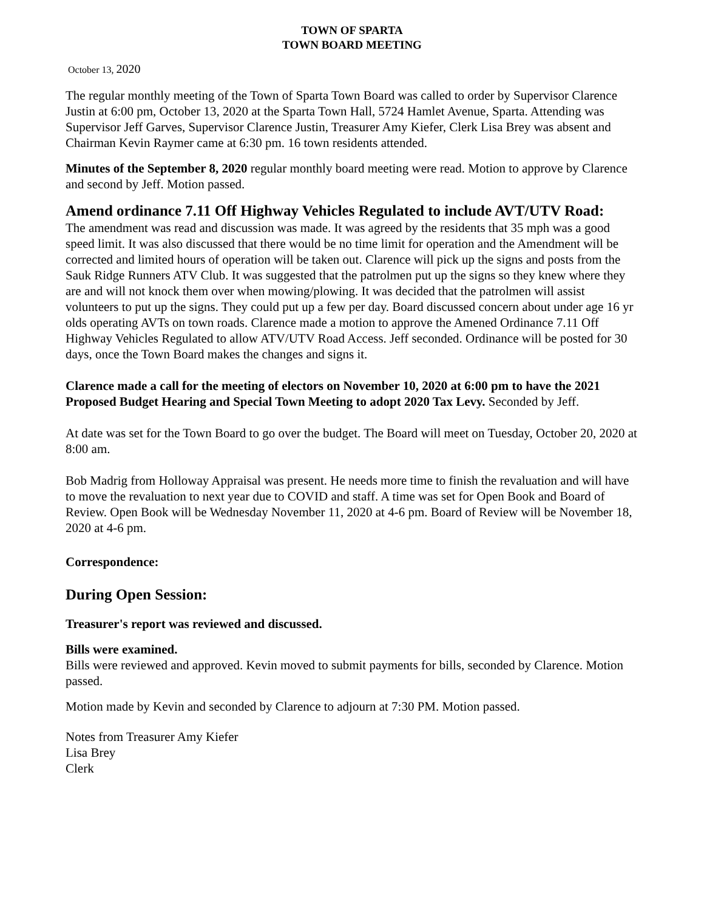TOWN OF SPARTA
TOWN BOARD MEETING
October 13, 2020
The regular monthly meeting of the Town of Sparta Town Board was called to order by Supervisor Clarence Justin at 6:00 pm, October 13, 2020 at the Sparta Town Hall, 5724 Hamlet Avenue, Sparta. Attending was Supervisor Jeff Garves, Supervisor Clarence Justin, Treasurer Amy Kiefer, Clerk Lisa Brey was absent and Chairman Kevin Raymer came at 6:30 pm. 16 town residents attended.
Minutes of the September 8, 2020 regular monthly board meeting were read. Motion to approve by Clarence and second by Jeff. Motion passed.
Amend ordinance 7.11 Off Highway Vehicles Regulated to include AVT/UTV Road:
The amendment was read and discussion was made. It was agreed by the residents that 35 mph was a good speed limit. It was also discussed that there would be no time limit for operation and the Amendment will be corrected and limited hours of operation will be taken out. Clarence will pick up the signs and posts from the Sauk Ridge Runners ATV Club. It was suggested that the patrolmen put up the signs so they knew where they are and will not knock them over when mowing/plowing. It was decided that the patrolmen will assist volunteers to put up the signs. They could put up a few per day. Board discussed concern about under age 16 yr olds operating AVTs on town roads. Clarence made a motion to approve the Amened Ordinance 7.11 Off Highway Vehicles Regulated to allow ATV/UTV Road Access. Jeff seconded. Ordinance will be posted for 30 days, once the Town Board makes the changes and signs it.
Clarence made a call for the meeting of electors on November 10, 2020 at 6:00 pm to have the 2021 Proposed Budget Hearing and Special Town Meeting to adopt 2020 Tax Levy. Seconded by Jeff.
At date was set for the Town Board to go over the budget. The Board will meet on Tuesday, October 20, 2020 at 8:00 am.
Bob Madrig from Holloway Appraisal was present. He needs more time to finish the revaluation and will have to move the revaluation to next year due to COVID and staff. A time was set for Open Book and Board of Review. Open Book will be Wednesday November 11, 2020 at 4-6 pm. Board of Review will be November 18, 2020 at 4-6 pm.
Correspondence:
During Open Session:
Treasurer's report was reviewed and discussed.
Bills were examined.
Bills were reviewed and approved. Kevin moved to submit payments for bills, seconded by Clarence. Motion passed.
Motion made by Kevin and seconded by Clarence to adjourn at 7:30 PM. Motion passed.
Notes from Treasurer Amy Kiefer
Lisa Brey
Clerk